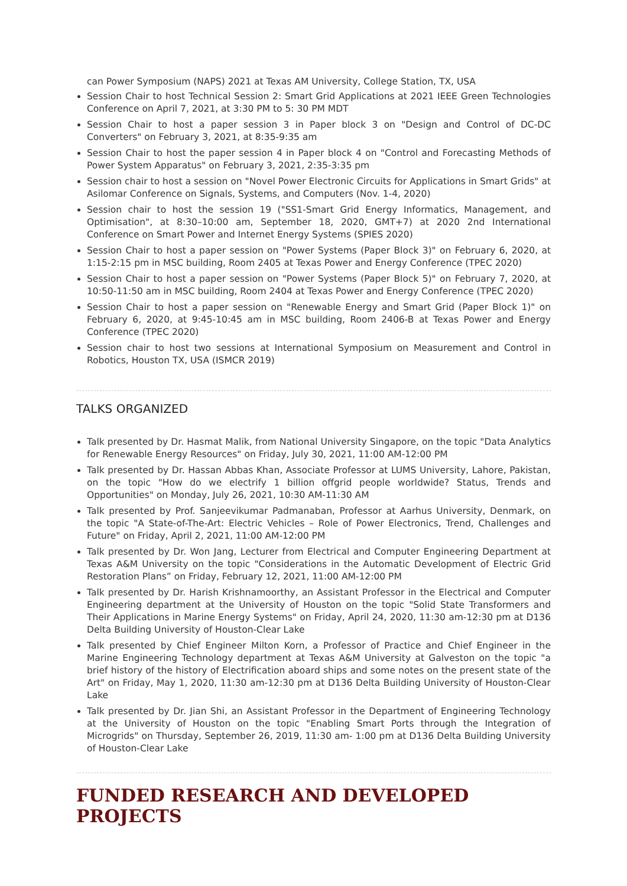can Power Symposium (NAPS) 2021 at Texas AM University, College Station, TX, USA
Session Chair to host Technical Session 2: Smart Grid Applications at 2021 IEEE Green Technologies Conference on April 7, 2021, at 3:30 PM to 5: 30 PM MDT
Session Chair to host a paper session 3 in Paper block 3 on "Design and Control of DC-DC Converters" on February 3, 2021, at 8:35-9:35 am
Session Chair to host the paper session 4 in Paper block 4 on "Control and Forecasting Methods of Power System Apparatus" on February 3, 2021, 2:35-3:35 pm
Session chair to host a session on "Novel Power Electronic Circuits for Applications in Smart Grids" at Asilomar Conference on Signals, Systems, and Computers (Nov. 1-4, 2020)
Session chair to host the session 19 ("SS1-Smart Grid Energy Informatics, Management, and Optimisation", at 8:30–10:00 am, September 18, 2020, GMT+7) at 2020 2nd International Conference on Smart Power and Internet Energy Systems (SPIES 2020)
Session Chair to host a paper session on "Power Systems (Paper Block 3)" on February 6, 2020, at 1:15-2:15 pm in MSC building, Room 2405 at Texas Power and Energy Conference (TPEC 2020)
Session Chair to host a paper session on "Power Systems (Paper Block 5)" on February 7, 2020, at 10:50-11:50 am in MSC building, Room 2404 at Texas Power and Energy Conference (TPEC 2020)
Session Chair to host a paper session on "Renewable Energy and Smart Grid (Paper Block 1)" on February 6, 2020, at 9:45-10:45 am in MSC building, Room 2406-B at Texas Power and Energy Conference (TPEC 2020)
Session chair to host two sessions at International Symposium on Measurement and Control in Robotics, Houston TX, USA (ISMCR 2019)
TALKS ORGANIZED
Talk presented by Dr. Hasmat Malik, from National University Singapore, on the topic "Data Analytics for Renewable Energy Resources" on Friday, July 30, 2021, 11:00 AM-12:00 PM
Talk presented by Dr. Hassan Abbas Khan, Associate Professor at LUMS University, Lahore, Pakistan, on the topic "How do we electrify 1 billion offgrid people worldwide? Status, Trends and Opportunities" on Monday, July 26, 2021, 10:30 AM-11:30 AM
Talk presented by Prof. Sanjeevikumar Padmanaban, Professor at Aarhus University, Denmark, on the topic "A State-of-The-Art: Electric Vehicles – Role of Power Electronics, Trend, Challenges and Future" on Friday, April 2, 2021, 11:00 AM-12:00 PM
Talk presented by Dr. Won Jang, Lecturer from Electrical and Computer Engineering Department at Texas A&M University on the topic "Considerations in the Automatic Development of Electric Grid Restoration Plans” on Friday, February 12, 2021, 11:00 AM-12:00 PM
Talk presented by Dr. Harish Krishnamoorthy, an Assistant Professor in the Electrical and Computer Engineering department at the University of Houston on the topic "Solid State Transformers and Their Applications in Marine Energy Systems" on Friday, April 24, 2020, 11:30 am-12:30 pm at D136 Delta Building University of Houston-Clear Lake
Talk presented by Chief Engineer Milton Korn, a Professor of Practice and Chief Engineer in the Marine Engineering Technology department at Texas A&M University at Galveston on the topic "a brief history of the history of Electrification aboard ships and some notes on the present state of the Art" on Friday, May 1, 2020, 11:30 am-12:30 pm at D136 Delta Building University of Houston-Clear Lake
Talk presented by Dr. Jian Shi, an Assistant Professor in the Department of Engineering Technology at the University of Houston on the topic "Enabling Smart Ports through the Integration of Microgrids" on Thursday, September 26, 2019, 11:30 am- 1:00 pm at D136 Delta Building University of Houston-Clear Lake
FUNDED RESEARCH AND DEVELOPED PROJECTS